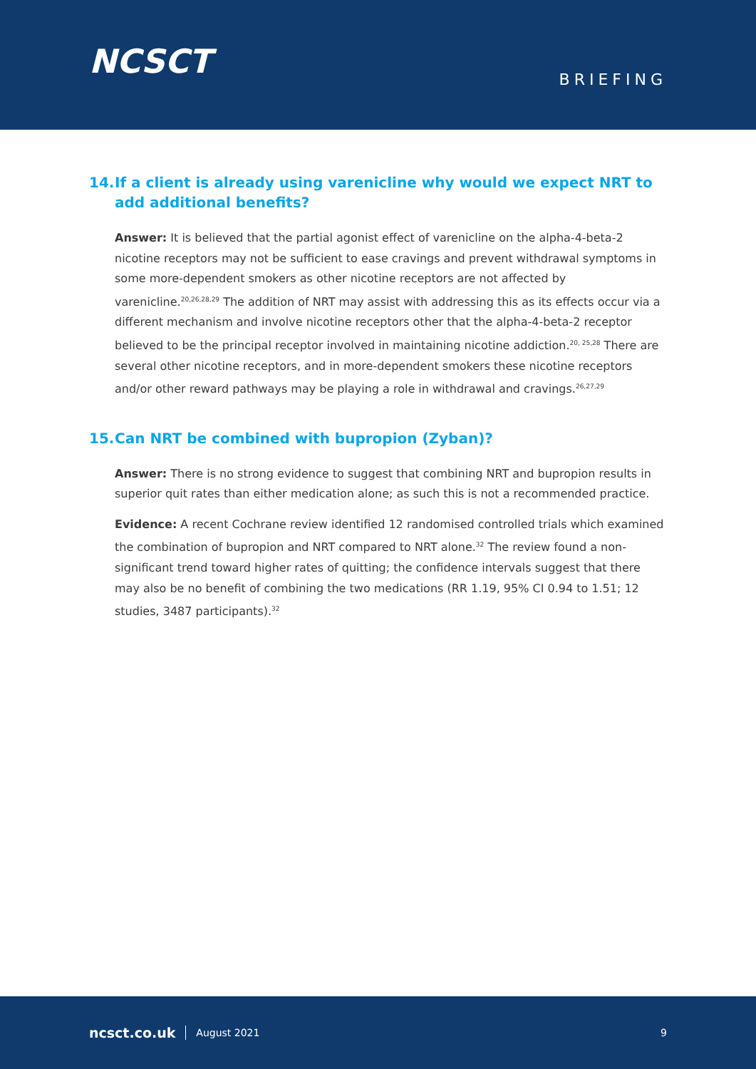NCSCT
BRIEFING
14. If a client is already using varenicline why would we expect NRT to add additional benefits?
Answer: It is believed that the partial agonist effect of varenicline on the alpha-4-beta-2 nicotine receptors may not be sufficient to ease cravings and prevent withdrawal symptoms in some more-dependent smokers as other nicotine receptors are not affected by varenicline.<sup>20,26,28,29</sup> The addition of NRT may assist with addressing this as its effects occur via a different mechanism and involve nicotine receptors other that the alpha-4-beta-2 receptor believed to be the principal receptor involved in maintaining nicotine addiction.<sup>20, 25,28</sup> There are several other nicotine receptors, and in more-dependent smokers these nicotine receptors and/or other reward pathways may be playing a role in withdrawal and cravings.<sup>26,27,29</sup>
15. Can NRT be combined with bupropion (Zyban)?
Answer: There is no strong evidence to suggest that combining NRT and bupropion results in superior quit rates than either medication alone; as such this is not a recommended practice.
Evidence: A recent Cochrane review identified 12 randomised controlled trials which examined the combination of bupropion and NRT compared to NRT alone.<sup>32</sup> The review found a non-significant trend toward higher rates of quitting; the confidence intervals suggest that there may also be no benefit of combining the two medications (RR 1.19, 95% CI 0.94 to 1.51; 12 studies, 3487 participants).<sup>32</sup>
ncsct.co.uk August 2021 9